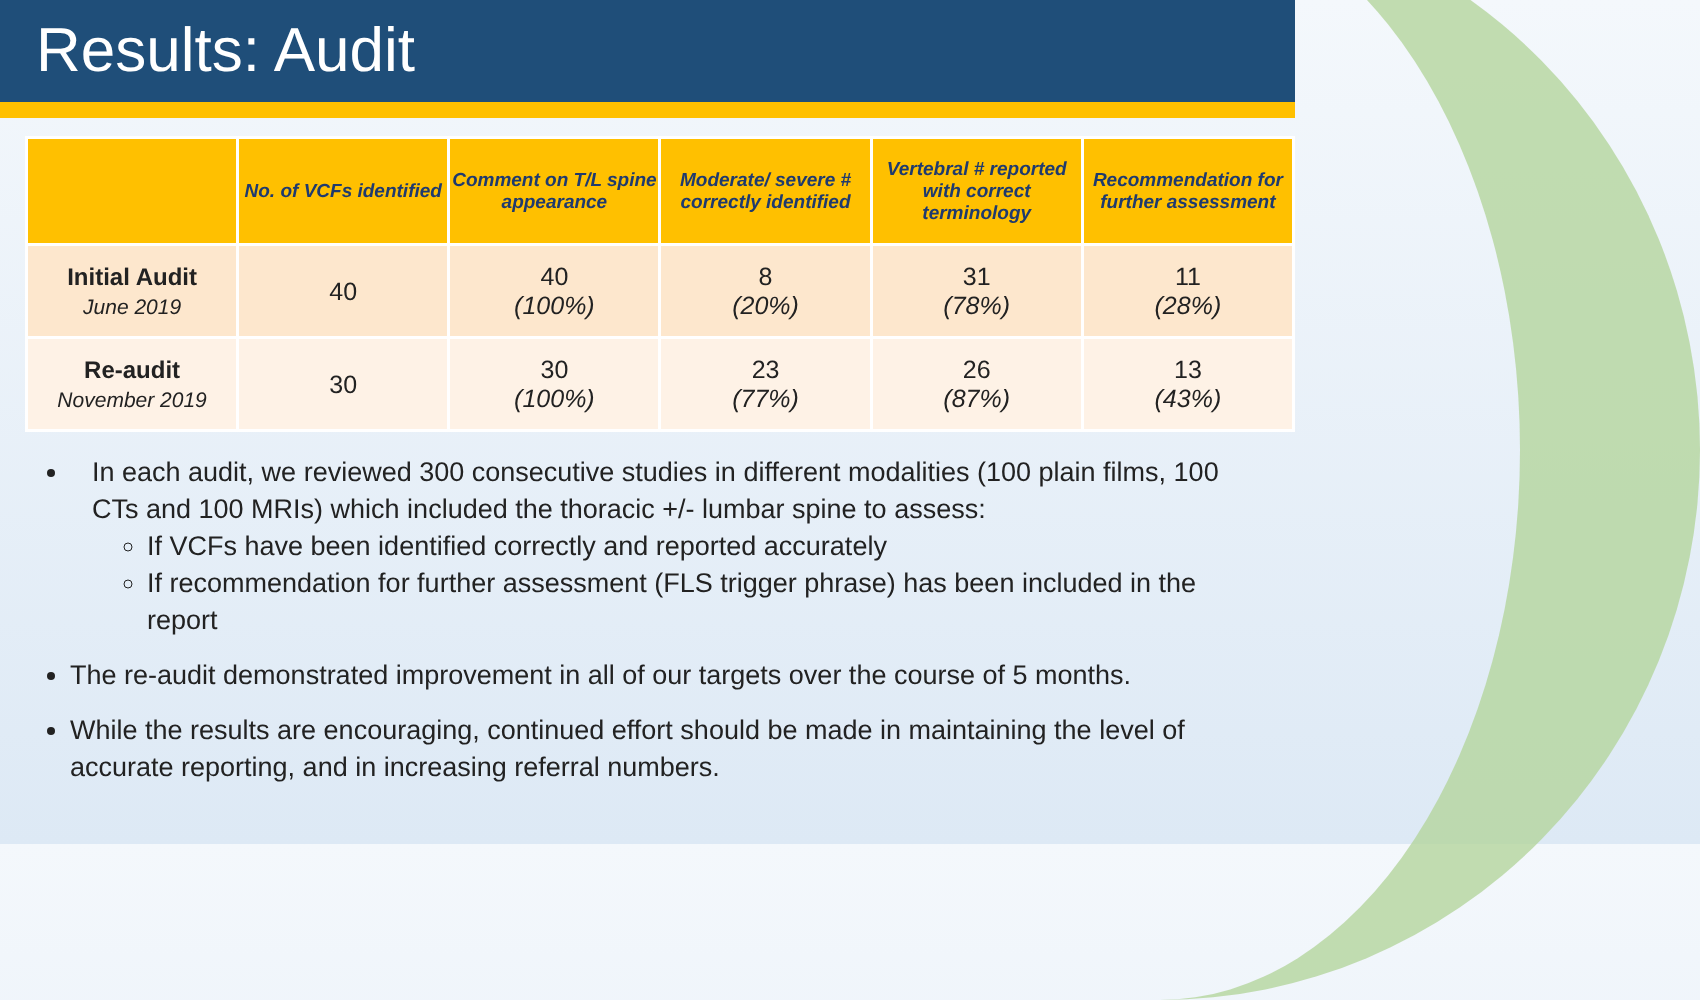Results: Audit
| | No. of VCFs identified | Comment on T/L spine appearance | Moderate/ severe # correctly identified | Vertebral # reported with correct terminology | Recommendation for further assessment |
| --- | --- | --- | --- | --- | --- |
| Initial Audit June 2019 | 40 | 40 (100%) | 8 (20%) | 31 (78%) | 11 (28%) |
| Re-audit November 2019 | 30 | 30 (100%) | 23 (77%) | 26 (87%) | 13 (43%) |
In each audit, we reviewed 300 consecutive studies in different modalities (100 plain films, 100 CTs and 100 MRIs) which included the thoracic +/- lumbar spine to assess:
If VCFs have been identified correctly and reported accurately
If recommendation for further assessment (FLS trigger phrase) has been included in the report
The re-audit demonstrated improvement in all of our targets over the course of 5 months.
While the results are encouraging, continued effort should be made in maintaining the level of accurate reporting, and in increasing referral numbers.